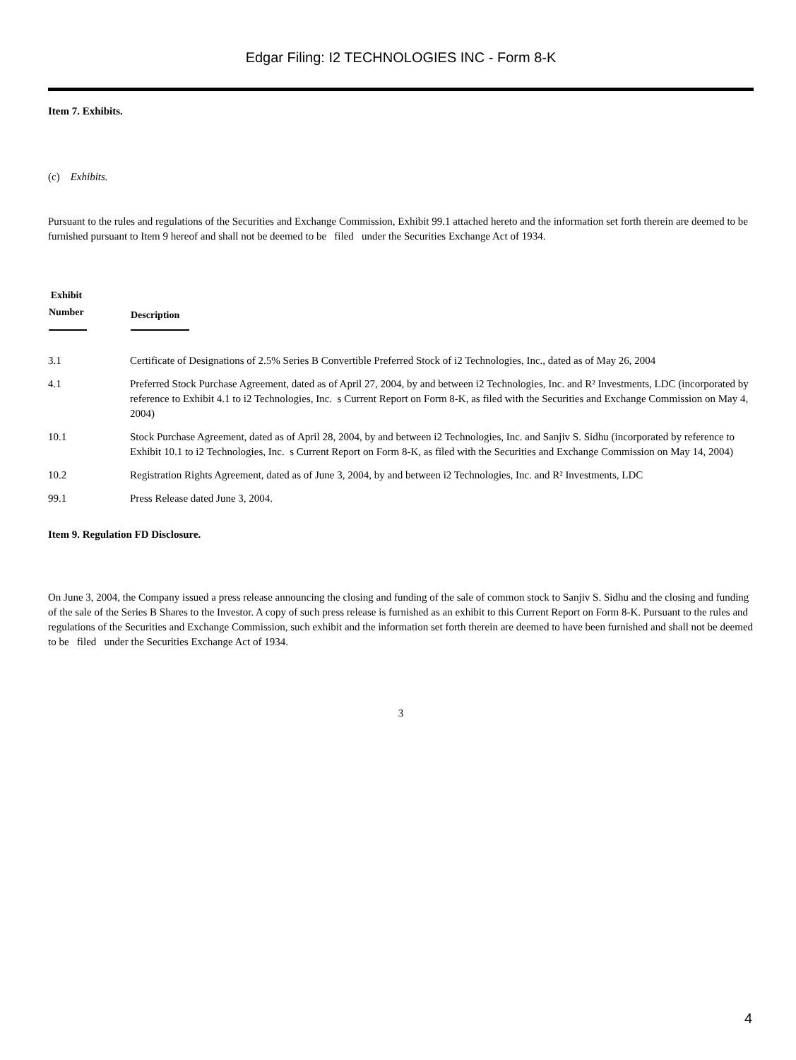Edgar Filing: I2 TECHNOLOGIES INC - Form 8-K
Item 7. Exhibits.
(c) Exhibits.
Pursuant to the rules and regulations of the Securities and Exchange Commission, Exhibit 99.1 attached hereto and the information set forth therein are deemed to be furnished pursuant to Item 9 hereof and shall not be deemed to be filed under the Securities Exchange Act of 1934.
| Exhibit Number | Description |
| --- | --- |
| 3.1 | Certificate of Designations of 2.5% Series B Convertible Preferred Stock of i2 Technologies, Inc., dated as of May 26, 2004 |
| 4.1 | Preferred Stock Purchase Agreement, dated as of April 27, 2004, by and between i2 Technologies, Inc. and R² Investments, LDC (incorporated by reference to Exhibit 4.1 to i2 Technologies, Inc. s Current Report on Form 8-K, as filed with the Securities and Exchange Commission on May 4, 2004) |
| 10.1 | Stock Purchase Agreement, dated as of April 28, 2004, by and between i2 Technologies, Inc. and Sanjiv S. Sidhu (incorporated by reference to Exhibit 10.1 to i2 Technologies, Inc. s Current Report on Form 8-K, as filed with the Securities and Exchange Commission on May 14, 2004) |
| 10.2 | Registration Rights Agreement, dated as of June 3, 2004, by and between i2 Technologies, Inc. and R² Investments, LDC |
| 99.1 | Press Release dated June 3, 2004. |
Item 9. Regulation FD Disclosure.
On June 3, 2004, the Company issued a press release announcing the closing and funding of the sale of common stock to Sanjiv S. Sidhu and the closing and funding of the sale of the Series B Shares to the Investor. A copy of such press release is furnished as an exhibit to this Current Report on Form 8-K. Pursuant to the rules and regulations of the Securities and Exchange Commission, such exhibit and the information set forth therein are deemed to have been furnished and shall not be deemed to be filed under the Securities Exchange Act of 1934.
3
4